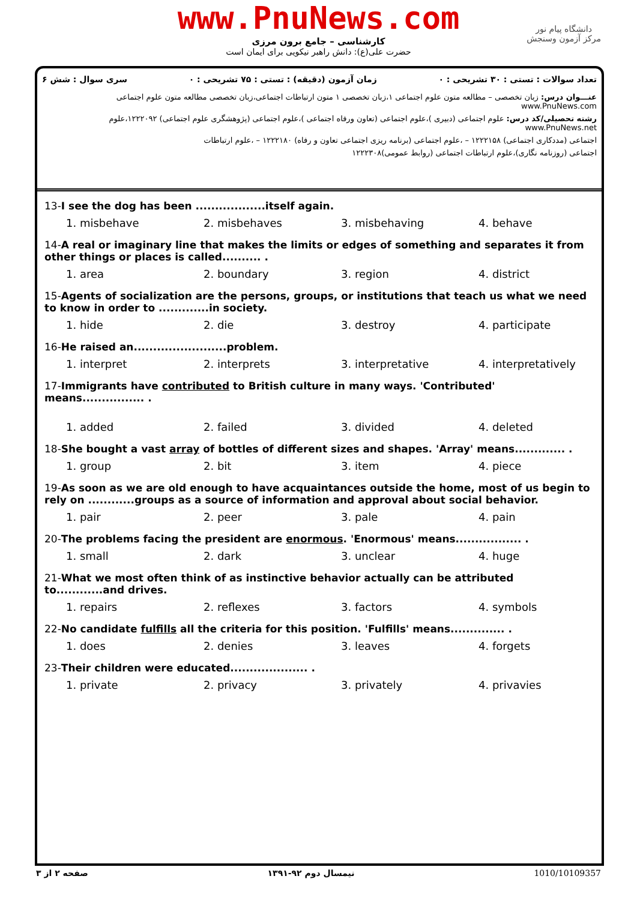www.PnuNews.com
کارشناسی – جامع برون مرزی
حضرت علی(ع): دانش راهبر نیکویی برای ایمان است
دانشگاه پیام نور
مرکز آزمون وسنجش
تعداد سوالات : تستی : ۳۰ تشریحی : ۰ زمان آزمون (دقیقه) : تستی : ۷۵ تشریحی : ۰ سری سوال : شش ۶
عنـــوان درس: زبان تخصصی – مطالعه متون علوم اجتماعی ۱،زبان تخصصی ۱ متون ارتباطات اجتماعی،زبان تخصصی مطالعه متون علوم اجتماعی www.PnuNews.com
رشته تحصیلی/کد درس: علوم اجتماعی (دبیری )،علوم اجتماعی (تعاون ورفاه اجتماعی )،علوم اجتماعی (پژوهشگری علوم اجتماعی) ۱۲۲۲۰۹۲،علوم www.PnuNews.net
اجتماعی (مددکاری اجتماعی) ۱۲۲۲۱۵۸ – ،علوم اجتماعی (برنامه ریزی اجتماعی تعاون و رفاه) ۱۲۲۲۱۸۰ – ،علوم ارتباطات
اجتماعی (روزنامه نگاری)،علوم ارتباطات اجتماعی (روابط عمومی)۱۲۲۲۳۰۸
13-I see the dog has been ..................itself again.
| 1. misbehave | 2. misbehaves | 3. misbehaving | 4. behave |
14-A real or imaginary line that makes the limits or edges of something and separates it from other things or places is called.......... .
| 1. area | 2. boundary | 3. region | 4. district |
15-Agents of socialization are the persons, groups, or institutions that teach us what we need to know in order to .............in society.
| 1. hide | 2. die | 3. destroy | 4. participate |
16-He raised an........................problem.
| 1. interpret | 2. interprets | 3. interpretative | 4. interpretatively |
17-Immigrants have contributed to British culture in many ways. 'Contributed' means................ .
| 1. added | 2. failed | 3. divided | 4. deleted |
18-She bought a vast array of bottles of different sizes and shapes. 'Array' means............. .
| 1. group | 2. bit | 3. item | 4. piece |
19-As soon as we are old enough to have acquaintances outside the home, most of us begin to rely on ............groups as a source of information and approval about social behavior.
| 1. pair | 2. peer | 3. pale | 4. pain |
20-The problems facing the president are enormous. 'Enormous' means................. .
| 1. small | 2. dark | 3. unclear | 4. huge |
21-What we most often think of as instinctive behavior actually can be attributed to............and drives.
| 1. repairs | 2. reflexes | 3. factors | 4. symbols |
22-No candidate fulfills all the criteria for this position. 'Fulfills' means.............. .
| 1. does | 2. denies | 3. leaves | 4. forgets |
23-Their children were educated.................... .
| 1. private | 2. privacy | 3. privately | 4. privavies |
صفحه ۲ از ۳ نیمسال دوم ۹۲-۱۳۹۱ 1010/10109357